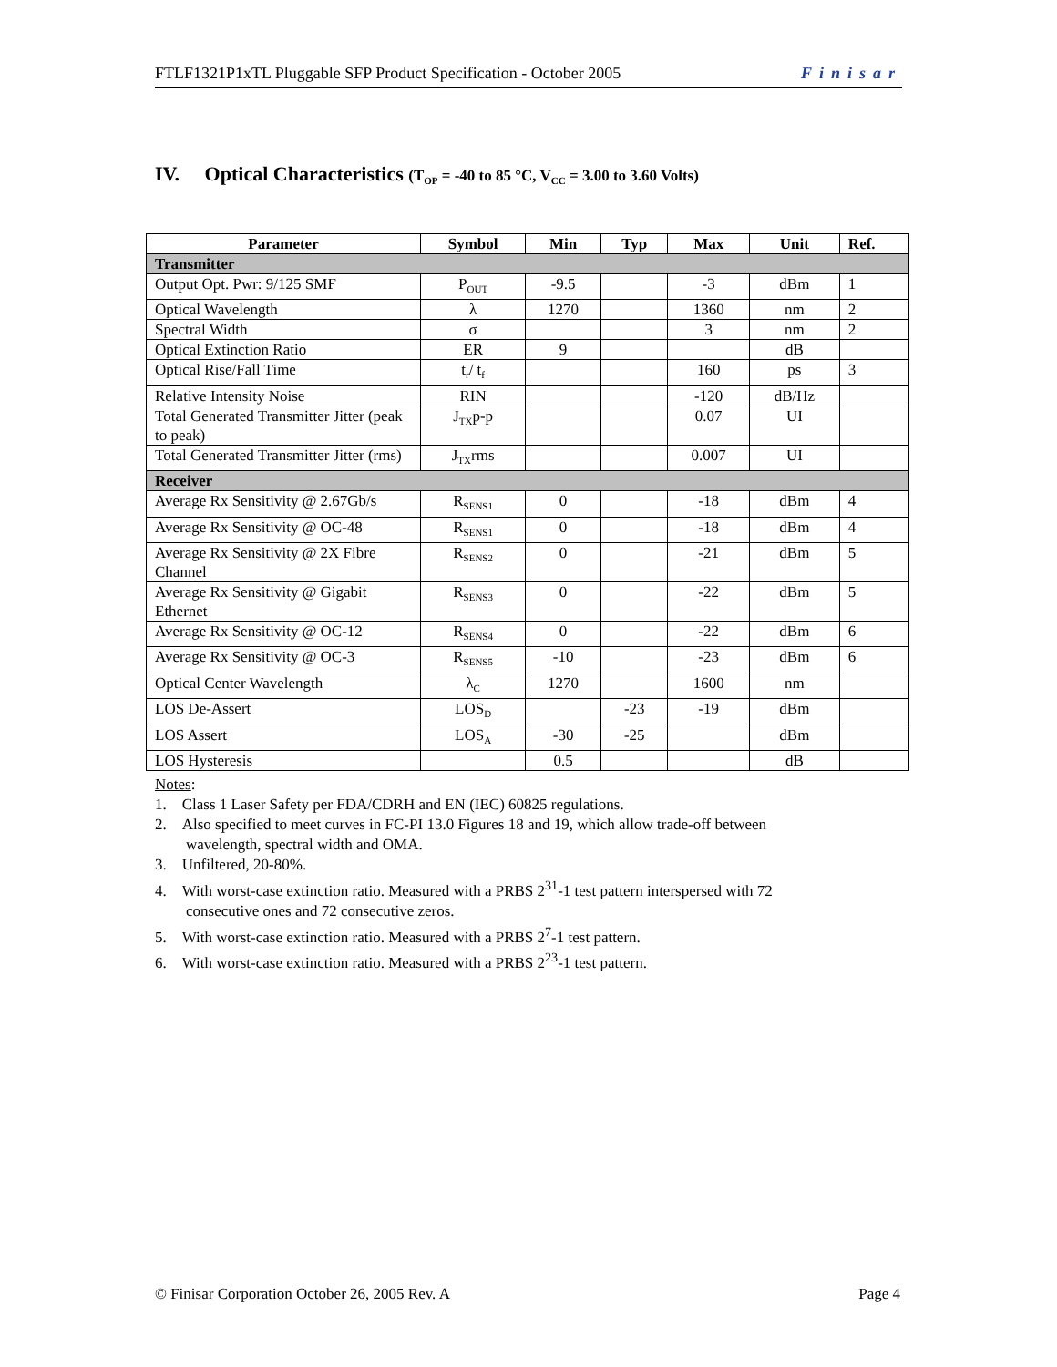FTLF1321P1xTL Pluggable SFP Product Specification - October 2005 Finisar
IV. Optical Characteristics (T<sub>OP</sub> = -40 to 85 °C, V<sub>CC</sub> = 3.00 to 3.60 Volts)
| Parameter | Symbol | Min | Typ | Max | Unit | Ref. |
| --- | --- | --- | --- | --- | --- | --- |
| Transmitter | | | | | | |
| Output Opt. Pwr: 9/125 SMF | P<sub>OUT</sub> | -9.5 | | -3 | dBm | 1 |
| Optical Wavelength | λ | 1270 | | 1360 | nm | 2 |
| Spectral Width | σ | | | 3 | nm | 2 |
| Optical Extinction Ratio | ER | 9 | | | dB | |
| Optical Rise/Fall Time | t<sub>r</sub>/ t<sub>f</sub> | | | 160 | ps | 3 |
| Relative Intensity Noise | RIN | | | -120 | dB/Hz | |
| Total Generated Transmitter Jitter (peak to peak) | J<sub>TX</sub>p-p | | | 0.07 | UI | |
| Total Generated Transmitter Jitter (rms) | J<sub>TX</sub>rms | | | 0.007 | UI | |
| Receiver | | | | | | |
| Average Rx Sensitivity @ 2.67Gb/s | R<sub>SENS1</sub> | 0 | | -18 | dBm | 4 |
| Average Rx Sensitivity @ OC-48 | R<sub>SENS1</sub> | 0 | | -18 | dBm | 4 |
| Average Rx Sensitivity @ 2X Fibre Channel | R<sub>SENS2</sub> | 0 | | -21 | dBm | 5 |
| Average Rx Sensitivity @ Gigabit Ethernet | R<sub>SENS3</sub> | 0 | | -22 | dBm | 5 |
| Average Rx Sensitivity @ OC-12 | R<sub>SENS4</sub> | 0 | | -22 | dBm | 6 |
| Average Rx Sensitivity @ OC-3 | R<sub>SENS5</sub> | -10 | | -23 | dBm | 6 |
| Optical Center Wavelength | λ<sub>C</sub> | 1270 | | 1600 | nm | |
| LOS De-Assert | LOS<sub>D</sub> | | -23 | -19 | dBm | |
| LOS Assert | LOS<sub>A</sub> | -30 | -25 | | dBm | |
| LOS Hysteresis | | 0.5 | | | dB | |
Notes:
1. Class 1 Laser Safety per FDA/CDRH and EN (IEC) 60825 regulations.
2. Also specified to meet curves in FC-PI 13.0 Figures 18 and 19, which allow trade-off between
wavelength, spectral width and OMA.
3. Unfiltered, 20-80%.
4. With worst-case extinction ratio. Measured with a PRBS 2<sup>31</sup>-1 test pattern interspersed with 72
consecutive ones and 72 consecutive zeros.
5. With worst-case extinction ratio. Measured with a PRBS 2<sup>7</sup>-1 test pattern.
6. With worst-case extinction ratio. Measured with a PRBS 2<sup>23</sup>-1 test pattern.
© Finisar Corporation October 26, 2005 Rev. A Page 4